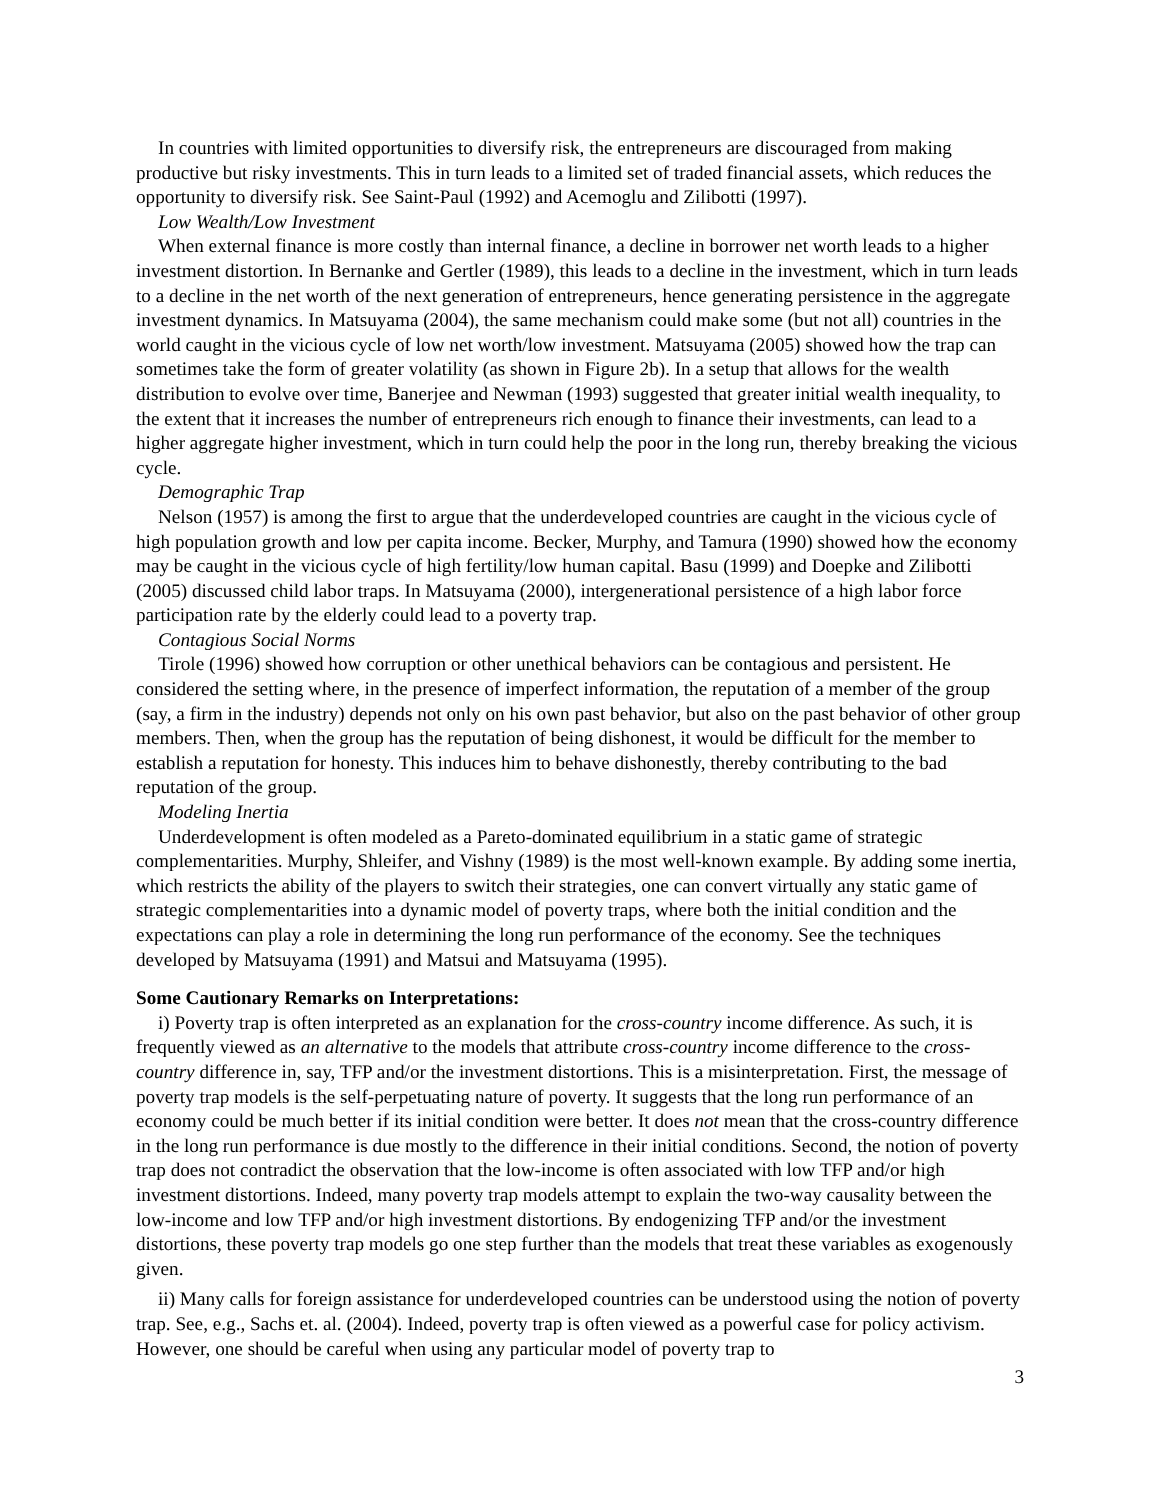In countries with limited opportunities to diversify risk, the entrepreneurs are discouraged from making productive but risky investments. This in turn leads to a limited set of traded financial assets, which reduces the opportunity to diversify risk. See Saint-Paul (1992) and Acemoglu and Zilibotti (1997).
Low Wealth/Low Investment
When external finance is more costly than internal finance, a decline in borrower net worth leads to a higher investment distortion. In Bernanke and Gertler (1989), this leads to a decline in the investment, which in turn leads to a decline in the net worth of the next generation of entrepreneurs, hence generating persistence in the aggregate investment dynamics. In Matsuyama (2004), the same mechanism could make some (but not all) countries in the world caught in the vicious cycle of low net worth/low investment. Matsuyama (2005) showed how the trap can sometimes take the form of greater volatility (as shown in Figure 2b). In a setup that allows for the wealth distribution to evolve over time, Banerjee and Newman (1993) suggested that greater initial wealth inequality, to the extent that it increases the number of entrepreneurs rich enough to finance their investments, can lead to a higher aggregate higher investment, which in turn could help the poor in the long run, thereby breaking the vicious cycle.
Demographic Trap
Nelson (1957) is among the first to argue that the underdeveloped countries are caught in the vicious cycle of high population growth and low per capita income. Becker, Murphy, and Tamura (1990) showed how the economy may be caught in the vicious cycle of high fertility/low human capital. Basu (1999) and Doepke and Zilibotti (2005) discussed child labor traps. In Matsuyama (2000), intergenerational persistence of a high labor force participation rate by the elderly could lead to a poverty trap.
Contagious Social Norms
Tirole (1996) showed how corruption or other unethical behaviors can be contagious and persistent. He considered the setting where, in the presence of imperfect information, the reputation of a member of the group (say, a firm in the industry) depends not only on his own past behavior, but also on the past behavior of other group members. Then, when the group has the reputation of being dishonest, it would be difficult for the member to establish a reputation for honesty. This induces him to behave dishonestly, thereby contributing to the bad reputation of the group.
Modeling Inertia
Underdevelopment is often modeled as a Pareto-dominated equilibrium in a static game of strategic complementarities. Murphy, Shleifer, and Vishny (1989) is the most well-known example. By adding some inertia, which restricts the ability of the players to switch their strategies, one can convert virtually any static game of strategic complementarities into a dynamic model of poverty traps, where both the initial condition and the expectations can play a role in determining the long run performance of the economy. See the techniques developed by Matsuyama (1991) and Matsui and Matsuyama (1995).
Some Cautionary Remarks on Interpretations:
i) Poverty trap is often interpreted as an explanation for the cross-country income difference. As such, it is frequently viewed as an alternative to the models that attribute cross-country income difference to the cross-country difference in, say, TFP and/or the investment distortions. This is a misinterpretation. First, the message of poverty trap models is the self-perpetuating nature of poverty. It suggests that the long run performance of an economy could be much better if its initial condition were better. It does not mean that the cross-country difference in the long run performance is due mostly to the difference in their initial conditions. Second, the notion of poverty trap does not contradict the observation that the low-income is often associated with low TFP and/or high investment distortions. Indeed, many poverty trap models attempt to explain the two-way causality between the low-income and low TFP and/or high investment distortions. By endogenizing TFP and/or the investment distortions, these poverty trap models go one step further than the models that treat these variables as exogenously given.
ii) Many calls for foreign assistance for underdeveloped countries can be understood using the notion of poverty trap. See, e.g., Sachs et. al. (2004). Indeed, poverty trap is often viewed as a powerful case for policy activism. However, one should be careful when using any particular model of poverty trap to
3